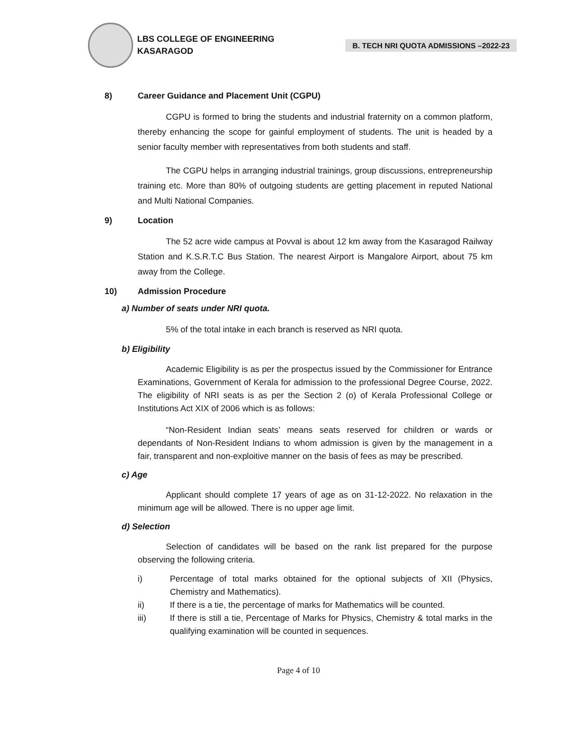LBS COLLEGE OF ENGINEERING
KASARAGOD
B. TECH NRI QUOTA ADMISSIONS –2022-23
8) Career Guidance and Placement Unit (CGPU)
CGPU is formed to bring the students and industrial fraternity on a common platform, thereby enhancing the scope for gainful employment of students. The unit is headed by a senior faculty member with representatives from both students and staff.
The CGPU helps in arranging industrial trainings, group discussions, entrepreneurship training etc. More than 80% of outgoing students are getting placement in reputed National and Multi National Companies.
9) Location
The 52 acre wide campus at Povval is about 12 km away from the Kasaragod Railway Station and K.S.R.T.C Bus Station. The nearest Airport is Mangalore Airport, about 75 km away from the College.
10) Admission Procedure
a) Number of seats under NRI quota.
5% of the total intake in each branch is reserved as NRI quota.
b) Eligibility
Academic Eligibility is as per the prospectus issued by the Commissioner for Entrance Examinations, Government of Kerala for admission to the professional Degree Course, 2022. The eligibility of NRI seats is as per the Section 2 (o) of Kerala Professional College or Institutions Act XIX of 2006 which is as follows:
“Non-Resident Indian seats’ means seats reserved for children or wards or dependants of Non-Resident Indians to whom admission is given by the management in a fair, transparent and non-exploitive manner on the basis of fees as may be prescribed.
c) Age
Applicant should complete 17 years of age as on 31-12-2022. No relaxation in the minimum age will be allowed. There is no upper age limit.
d) Selection
Selection of candidates will be based on the rank list prepared for the purpose observing the following criteria.
i) Percentage of total marks obtained for the optional subjects of XII (Physics, Chemistry and Mathematics).
ii) If there is a tie, the percentage of marks for Mathematics will be counted.
iii) If there is still a tie, Percentage of Marks for Physics, Chemistry & total marks in the qualifying examination will be counted in sequences.
Page 4 of 10